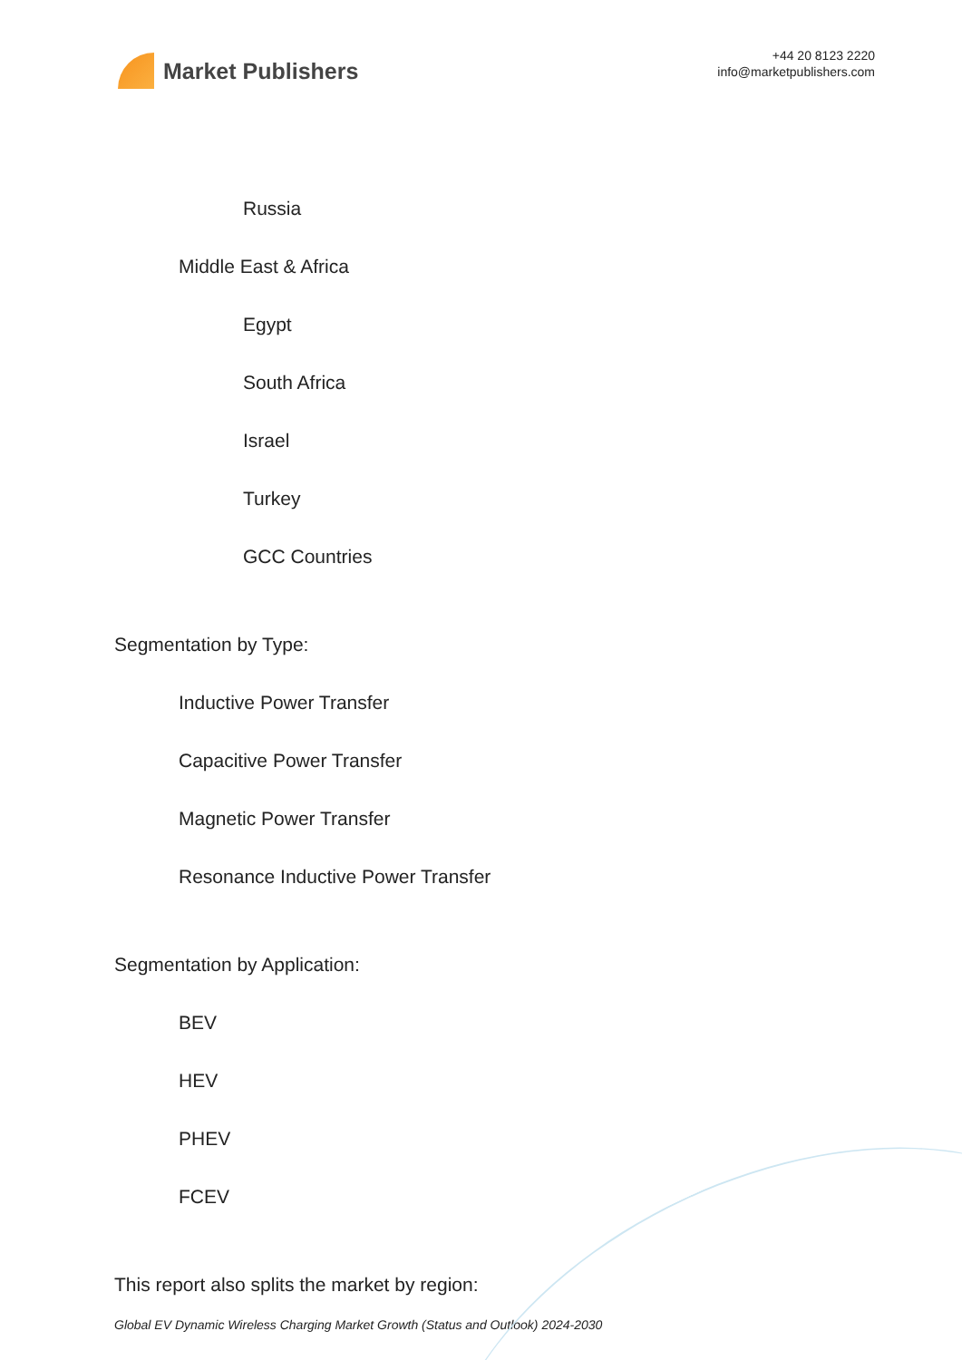Market Publishers
+44 20 8123 2220
info@marketpublishers.com
Russia
Middle East & Africa
Egypt
South Africa
Israel
Turkey
GCC Countries
Segmentation by Type:
Inductive Power Transfer
Capacitive Power Transfer
Magnetic Power Transfer
Resonance Inductive Power Transfer
Segmentation by Application:
BEV
HEV
PHEV
FCEV
This report also splits the market by region:
Global EV Dynamic Wireless Charging Market Growth (Status and Outlook) 2024-2030